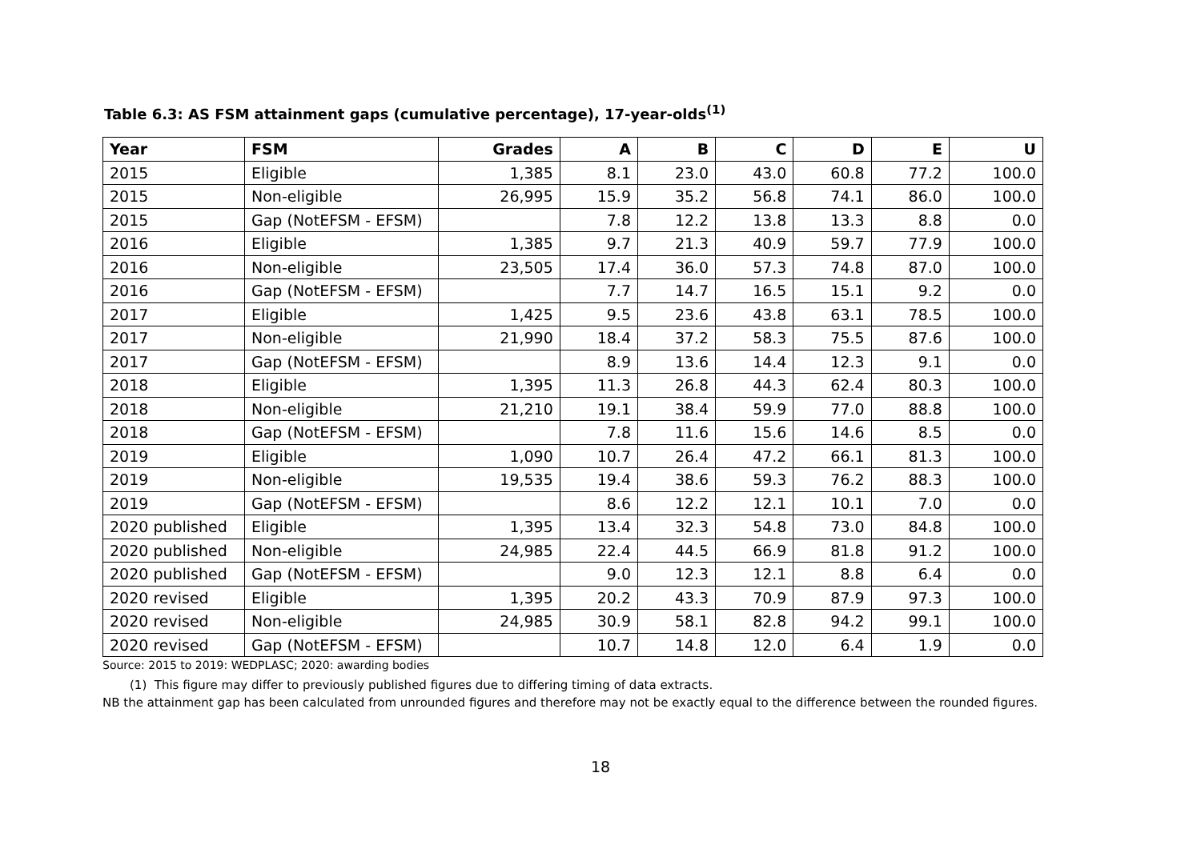Table 6.3: AS FSM attainment gaps (cumulative percentage), 17-year-olds<sup>(1)</sup>
| Year | FSM | Grades | A | B | C | D | E | U |
| --- | --- | --- | --- | --- | --- | --- | --- | --- |
| 2015 | Eligible | 1,385 | 8.1 | 23.0 | 43.0 | 60.8 | 77.2 | 100.0 |
| 2015 | Non-eligible | 26,995 | 15.9 | 35.2 | 56.8 | 74.1 | 86.0 | 100.0 |
| 2015 | Gap (NotEFSM - EFSM) | | 7.8 | 12.2 | 13.8 | 13.3 | 8.8 | 0.0 |
| 2016 | Eligible | 1,385 | 9.7 | 21.3 | 40.9 | 59.7 | 77.9 | 100.0 |
| 2016 | Non-eligible | 23,505 | 17.4 | 36.0 | 57.3 | 74.8 | 87.0 | 100.0 |
| 2016 | Gap (NotEFSM - EFSM) | | 7.7 | 14.7 | 16.5 | 15.1 | 9.2 | 0.0 |
| 2017 | Eligible | 1,425 | 9.5 | 23.6 | 43.8 | 63.1 | 78.5 | 100.0 |
| 2017 | Non-eligible | 21,990 | 18.4 | 37.2 | 58.3 | 75.5 | 87.6 | 100.0 |
| 2017 | Gap (NotEFSM - EFSM) | | 8.9 | 13.6 | 14.4 | 12.3 | 9.1 | 0.0 |
| 2018 | Eligible | 1,395 | 11.3 | 26.8 | 44.3 | 62.4 | 80.3 | 100.0 |
| 2018 | Non-eligible | 21,210 | 19.1 | 38.4 | 59.9 | 77.0 | 88.8 | 100.0 |
| 2018 | Gap (NotEFSM - EFSM) | | 7.8 | 11.6 | 15.6 | 14.6 | 8.5 | 0.0 |
| 2019 | Eligible | 1,090 | 10.7 | 26.4 | 47.2 | 66.1 | 81.3 | 100.0 |
| 2019 | Non-eligible | 19,535 | 19.4 | 38.6 | 59.3 | 76.2 | 88.3 | 100.0 |
| 2019 | Gap (NotEFSM - EFSM) | | 8.6 | 12.2 | 12.1 | 10.1 | 7.0 | 0.0 |
| 2020 published | Eligible | 1,395 | 13.4 | 32.3 | 54.8 | 73.0 | 84.8 | 100.0 |
| 2020 published | Non-eligible | 24,985 | 22.4 | 44.5 | 66.9 | 81.8 | 91.2 | 100.0 |
| 2020 published | Gap (NotEFSM - EFSM) | | 9.0 | 12.3 | 12.1 | 8.8 | 6.4 | 0.0 |
| 2020 revised | Eligible | 1,395 | 20.2 | 43.3 | 70.9 | 87.9 | 97.3 | 100.0 |
| 2020 revised | Non-eligible | 24,985 | 30.9 | 58.1 | 82.8 | 94.2 | 99.1 | 100.0 |
| 2020 revised | Gap (NotEFSM - EFSM) | | 10.7 | 14.8 | 12.0 | 6.4 | 1.9 | 0.0 |
Source: 2015 to 2019: WEDPLASC; 2020: awarding bodies
(1) This figure may differ to previously published figures due to differing timing of data extracts.
NB the attainment gap has been calculated from unrounded figures and therefore may not be exactly equal to the difference between the rounded figures.
18